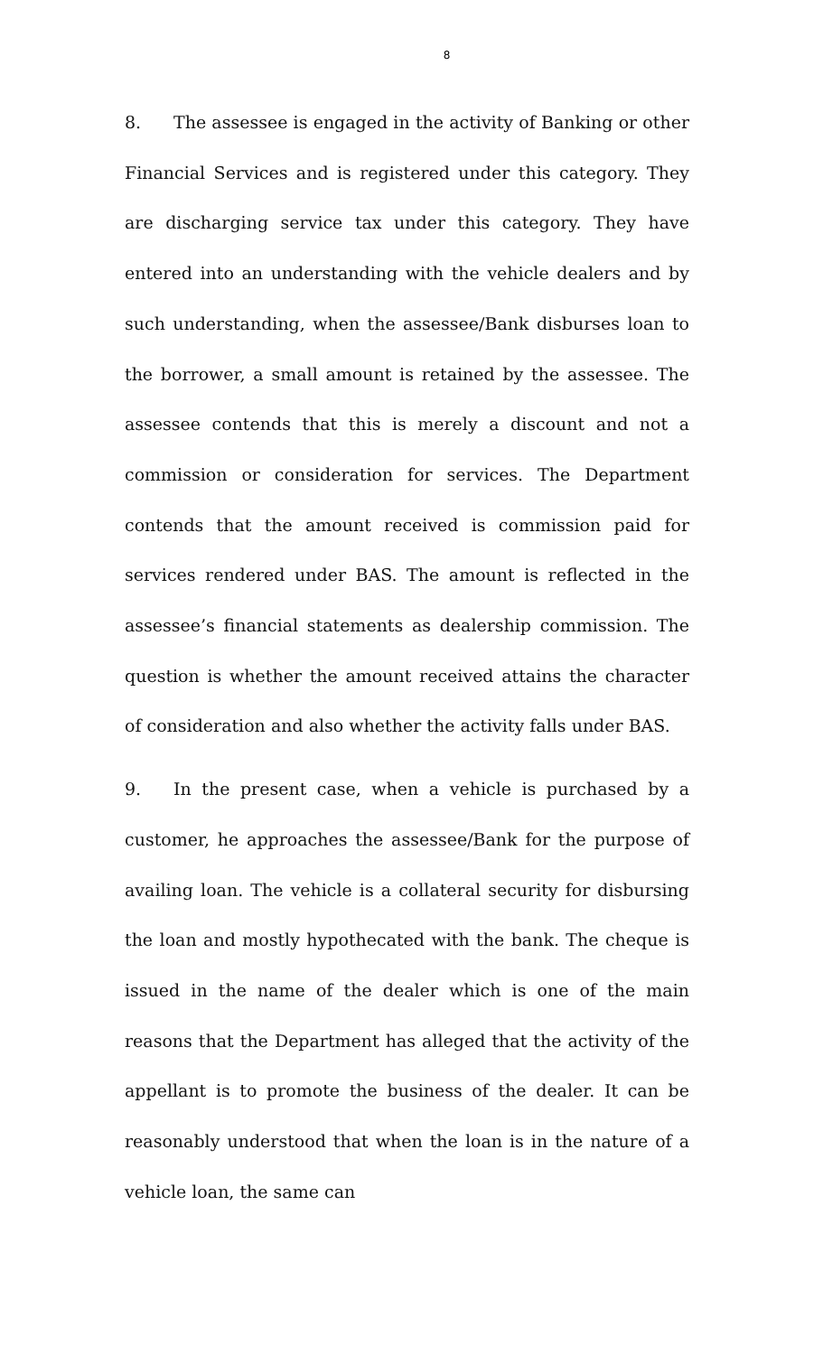8
8. The assessee is engaged in the activity of Banking or other Financial Services and is registered under this category. They are discharging service tax under this category. They have entered into an understanding with the vehicle dealers and by such understanding, when the assessee/Bank disburses loan to the borrower, a small amount is retained by the assessee. The assessee contends that this is merely a discount and not a commission or consideration for services. The Department contends that the amount received is commission paid for services rendered under BAS. The amount is reflected in the assessee’s financial statements as dealership commission. The question is whether the amount received attains the character of consideration and also whether the activity falls under BAS.
9. In the present case, when a vehicle is purchased by a customer, he approaches the assessee/Bank for the purpose of availing loan. The vehicle is a collateral security for disbursing the loan and mostly hypothecated with the bank. The cheque is issued in the name of the dealer which is one of the main reasons that the Department has alleged that the activity of the appellant is to promote the business of the dealer. It can be reasonably understood that when the loan is in the nature of a vehicle loan, the same can